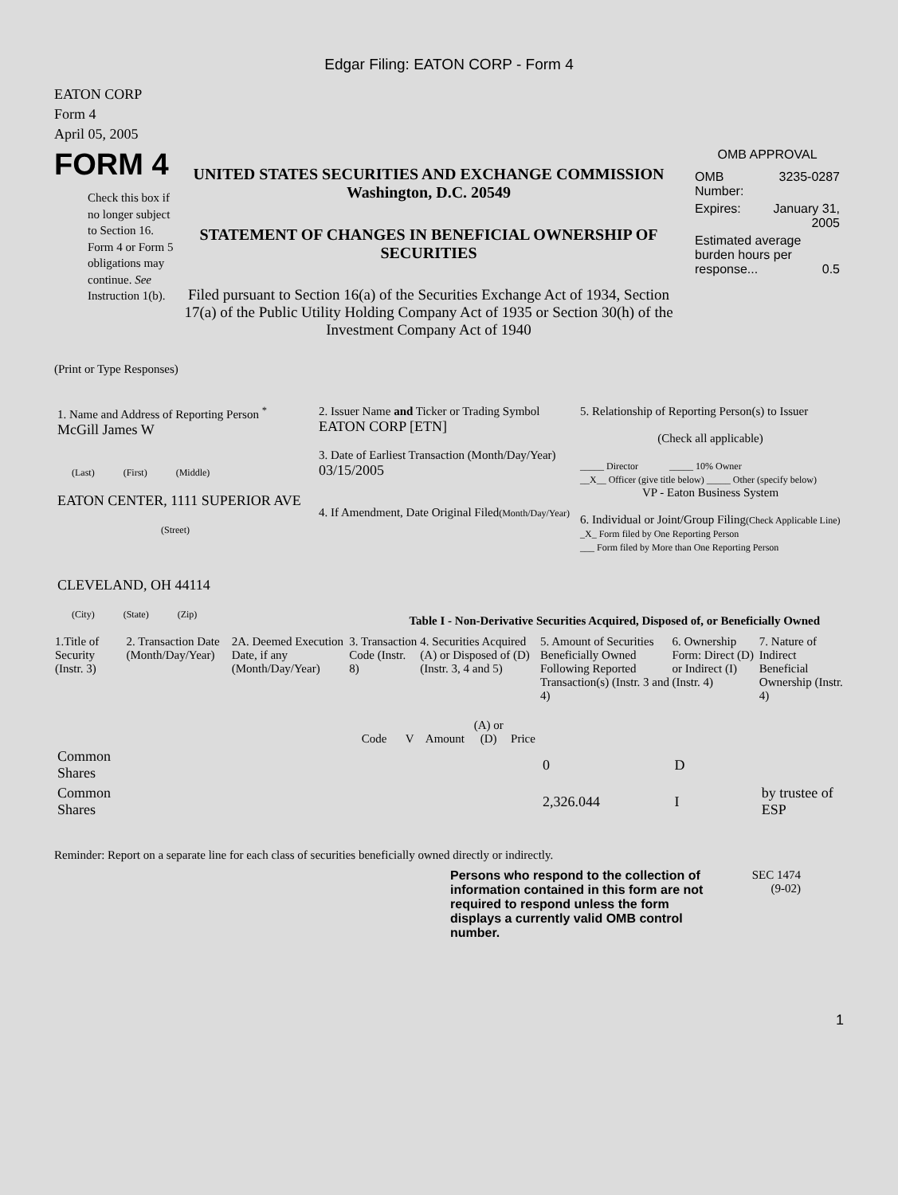Edgar Filing: EATON CORP - Form 4
EATON CORP
Form 4
April 05, 2005
FORM 4
Check this box if no longer subject to Section 16. Form 4 or Form 5 obligations may continue. See Instruction 1(b).
UNITED STATES SECURITIES AND EXCHANGE COMMISSION
Washington, D.C. 20549
STATEMENT OF CHANGES IN BENEFICIAL OWNERSHIP OF SECURITIES
Filed pursuant to Section 16(a) of the Securities Exchange Act of 1934, Section 17(a) of the Public Utility Holding Company Act of 1935 or Section 30(h) of the Investment Company Act of 1940
OMB APPROVAL
| OMB Number: | 3235-0287 |
| Expires: | January 31, 2005 |
| Estimated average burden hours per response... 0.5 | |
(Print or Type Responses)
| 1. Name and Address of Reporting Person <sup>*</sup> McGill James W (Last) (First) (Middle) EATON CENTER, 1111 SUPERIOR AVE (Street) CLEVELAND, OH 44114 (City) (State) (Zip) | 2. Issuer Name and Ticker or Trading Symbol EATON CORP [ETN] 3. Date of Earliest Transaction (Month/Day/Year) 03/15/2005 4. If Amendment, Date Original Filed (Month/Day/Year) | 5. Relationship of Reporting Person(s) to Issuer (Check all applicable) _____ Director _____ 10% Owner __X__ Officer (give title below) _____ Other (specify below) VP - Eaton Business System 6. Individual or Joint/Group Filing (Check Applicable Line) _X_ Form filed by One Reporting Person ___ Form filed by More than One Reporting Person |
Table I - Non-Derivative Securities Acquired, Disposed of, or Beneficially Owned
| 1.Title of Security (Instr. 3) | 2. Transaction Date (Month/Day/Year) | 2A. Deemed Execution Date, if any (Month/Day/Year) | 3. Transaction Code (Instr. 8) | | 4. Securities Acquired (A) or Disposed of (D) (Instr. 3, 4 and 5) | | | 5. Amount of Securities Beneficially Owned Following Reported Transaction(s) (Instr. 3 and 4) | 6. Ownership Form: Direct (D) or Indirect (I) (Instr. 4) | 7. Nature of Indirect Beneficial Ownership (Instr. 4) |
| --- | --- | --- | --- | --- | --- | --- | --- | --- | --- | --- |
| | | | Code | V | Amount | (A) or (D) | Price | | | |
| Common Shares | | | | | | | | 0 | D | |
| Common Shares | | | | | | | | 2,326.044 | I | by trustee of ESP |
Reminder: Report on a separate line for each class of securities beneficially owned directly or indirectly.
Persons who respond to the collection of information contained in this form are not required to respond unless the form displays a currently valid OMB control number.
SEC 1474
(9-02)
1